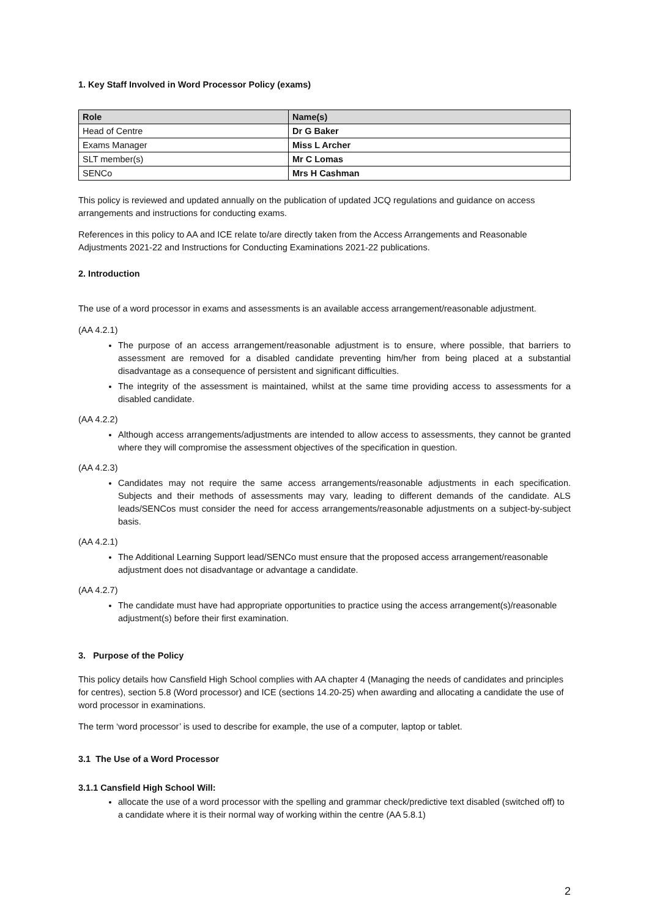1. Key Staff Involved in Word Processor Policy (exams)
| Role | Name(s) |
| --- | --- |
| Head of Centre | Dr G Baker |
| Exams Manager | Miss L Archer |
| SLT member(s) | Mr C Lomas |
| SENCo | Mrs H Cashman |
This policy is reviewed and updated annually on the publication of updated JCQ regulations and guidance on access arrangements and instructions for conducting exams.
References in this policy to AA and ICE relate to/are directly taken from the Access Arrangements and Reasonable Adjustments 2021-22 and Instructions for Conducting Examinations 2021-22 publications.
2. Introduction
The use of a word processor in exams and assessments is an available access arrangement/reasonable adjustment.
(AA 4.2.1)
The purpose of an access arrangement/reasonable adjustment is to ensure, where possible, that barriers to assessment are removed for a disabled candidate preventing him/her from being placed at a substantial disadvantage as a consequence of persistent and significant difficulties.
The integrity of the assessment is maintained, whilst at the same time providing access to assessments for a disabled candidate.
(AA 4.2.2)
Although access arrangements/adjustments are intended to allow access to assessments, they cannot be granted where they will compromise the assessment objectives of the specification in question.
(AA 4.2.3)
Candidates may not require the same access arrangements/reasonable adjustments in each specification. Subjects and their methods of assessments may vary, leading to different demands of the candidate. ALS leads/SENCos must consider the need for access arrangements/reasonable adjustments on a subject-by-subject basis.
(AA 4.2.1)
The Additional Learning Support lead/SENCo must ensure that the proposed access arrangement/reasonable adjustment does not disadvantage or advantage a candidate.
(AA 4.2.7)
The candidate must have had appropriate opportunities to practice using the access arrangement(s)/reasonable adjustment(s) before their first examination.
3. Purpose of the Policy
This policy details how Cansfield High School complies with AA chapter 4 (Managing the needs of candidates and principles for centres), section 5.8 (Word processor) and ICE (sections 14.20-25) when awarding and allocating a candidate the use of word processor in examinations.
The term ‘word processor’ is used to describe for example, the use of a computer, laptop or tablet.
3.1 The Use of a Word Processor
3.1.1 Cansfield High School Will:
allocate the use of a word processor with the spelling and grammar check/predictive text disabled (switched off) to a candidate where it is their normal way of working within the centre (AA 5.8.1)
2